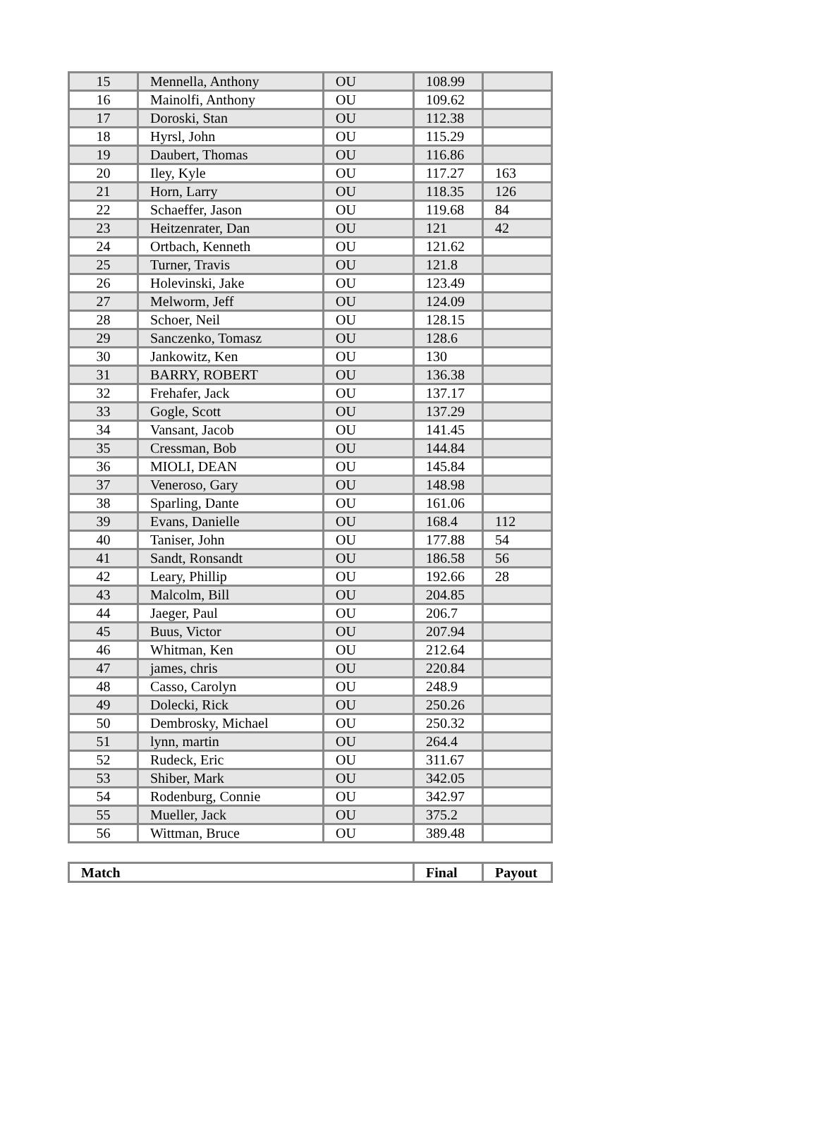| 15 | Mennella, Anthony | OU | 108.99 | |
| 16 | Mainolfi, Anthony | OU | 109.62 | |
| 17 | Doroski, Stan | OU | 112.38 | |
| 18 | Hyrsl, John | OU | 115.29 | |
| 19 | Daubert, Thomas | OU | 116.86 | |
| 20 | Iley, Kyle | OU | 117.27 | 163 |
| 21 | Horn, Larry | OU | 118.35 | 126 |
| 22 | Schaeffer, Jason | OU | 119.68 | 84 |
| 23 | Heitzenrater, Dan | OU | 121 | 42 |
| 24 | Ortbach, Kenneth | OU | 121.62 | |
| 25 | Turner, Travis | OU | 121.8 | |
| 26 | Holevinski, Jake | OU | 123.49 | |
| 27 | Melworm, Jeff | OU | 124.09 | |
| 28 | Schoer, Neil | OU | 128.15 | |
| 29 | Sanczenko, Tomasz | OU | 128.6 | |
| 30 | Jankowitz, Ken | OU | 130 | |
| 31 | BARRY, ROBERT | OU | 136.38 | |
| 32 | Frehafer, Jack | OU | 137.17 | |
| 33 | Gogle, Scott | OU | 137.29 | |
| 34 | Vansant, Jacob | OU | 141.45 | |
| 35 | Cressman, Bob | OU | 144.84 | |
| 36 | MIOLI, DEAN | OU | 145.84 | |
| 37 | Veneroso, Gary | OU | 148.98 | |
| 38 | Sparling, Dante | OU | 161.06 | |
| 39 | Evans, Danielle | OU | 168.4 | 112 |
| 40 | Taniser, John | OU | 177.88 | 54 |
| 41 | Sandt, Ronsandt | OU | 186.58 | 56 |
| 42 | Leary, Phillip | OU | 192.66 | 28 |
| 43 | Malcolm, Bill | OU | 204.85 | |
| 44 | Jaeger, Paul | OU | 206.7 | |
| 45 | Buus, Victor | OU | 207.94 | |
| 46 | Whitman, Ken | OU | 212.64 | |
| 47 | james, chris | OU | 220.84 | |
| 48 | Casso, Carolyn | OU | 248.9 | |
| 49 | Dolecki, Rick | OU | 250.26 | |
| 50 | Dembrosky, Michael | OU | 250.32 | |
| 51 | lynn, martin | OU | 264.4 | |
| 52 | Rudeck, Eric | OU | 311.67 | |
| 53 | Shiber, Mark | OU | 342.05 | |
| 54 | Rodenburg, Connie | OU | 342.97 | |
| 55 | Mueller, Jack | OU | 375.2 | |
| 56 | Wittman, Bruce | OU | 389.48 | |
| Match | Final | Payout |
| --- | --- | --- |